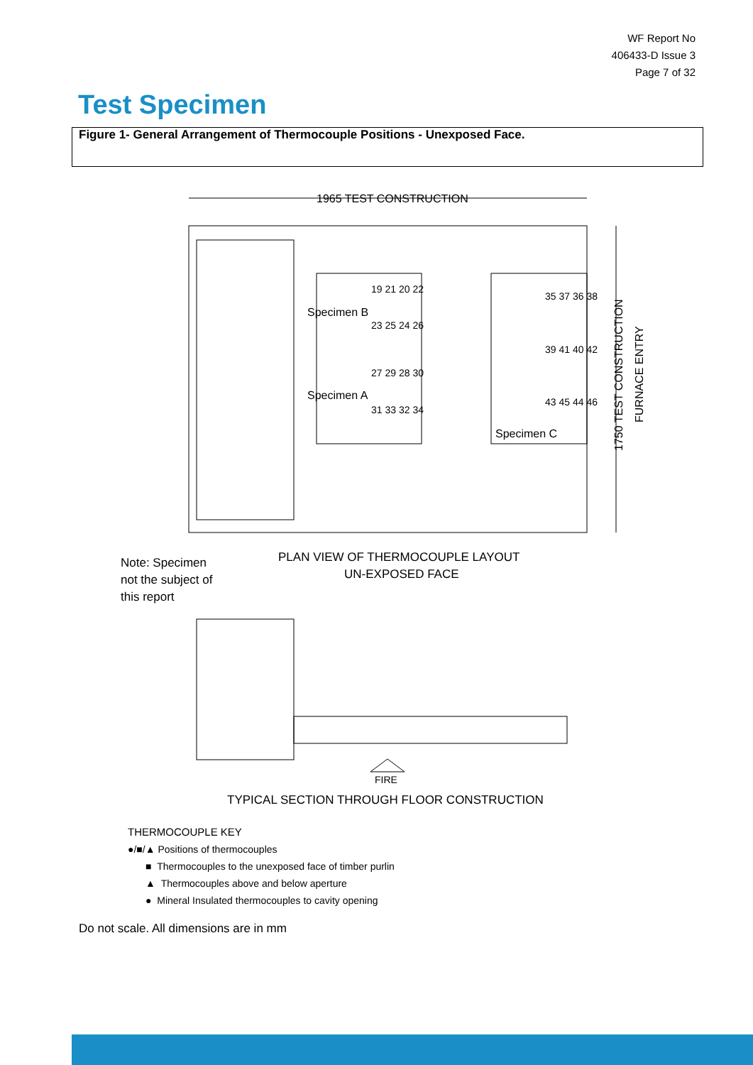WF Report No
406433-D Issue 3
Page 7 of 32
Test Specimen
Figure 1- General Arrangement of Thermocouple Positions - Unexposed Face.
1965 TEST CONSTRUCTION
Specimen B
Specimen A
Specimen C
19 21 20 22
23 25 24 26
27 29 28 30
31 33 32 34
35 37 36 38
39 41 40 42
43 45 44 46
1750 TEST CONSTRUCTION
FURNACE ENTRY
Note: Specimen
not the subject of
this report
PLAN VIEW OF THERMOCOUPLE LAYOUT
UN-EXPOSED FACE
FIRE
TYPICAL SECTION THROUGH FLOOR CONSTRUCTION
THERMOCOUPLE KEY
●/■/▲ Positions of thermocouples
■ Thermocouples to the unexposed face of timber purlin
▲ Thermocouples above and below aperture
● Mineral Insulated thermocouples to cavity opening
Do not scale. All dimensions are in mm